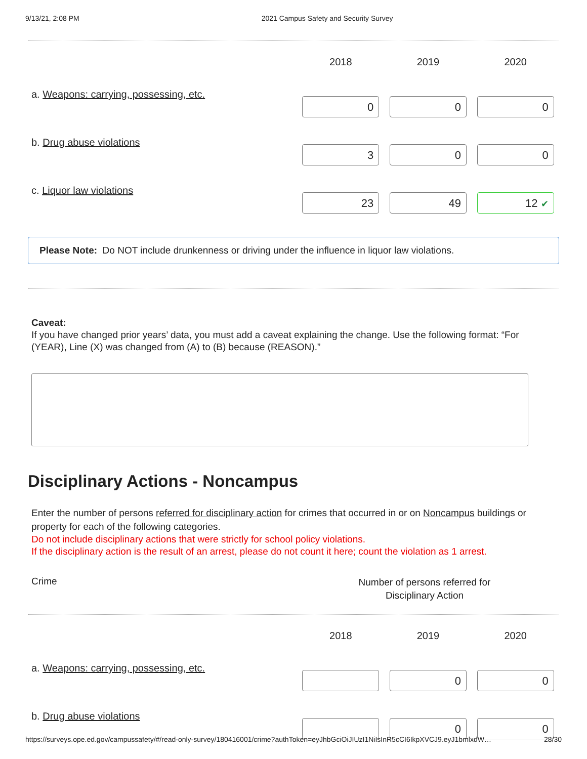9/13/21, 2:08 PM 2021 Campus Safety and Security Survey
| | 2018 | 2019 | 2020 |
| --- | --- | --- | --- |
| a. Weapons: carrying, possessing, etc. | 0 | 0 | 0 |
| b. Drug abuse violations | 3 | 0 | 0 |
| c. Liquor law violations | 23 | 49 | 12 ✔ |
Please Note: Do NOT include drunkenness or driving under the influence in liquor law violations.
Caveat:
If you have changed prior years’ data, you must add a caveat explaining the change. Use the following format: “For (YEAR), Line (X) was changed from (A) to (B) because (REASON).”
Disciplinary Actions - Noncampus
Enter the number of persons referred for disciplinary action for crimes that occurred in or on Noncampus buildings or property for each of the following categories.
Do not include disciplinary actions that were strictly for school policy violations.
If the disciplinary action is the result of an arrest, please do not count it here; count the violation as 1 arrest.
Crime Number of persons referred for
Disciplinary Action
| | 2018 | 2019 | 2020 |
| --- | --- | --- | --- |
| a. Weapons: carrying, possessing, etc. | | 0 | 0 |
| b. Drug abuse violations | | 0 | 0 |
https://surveys.ope.ed.gov/campussafety/#/read-only-survey/180416001/crime?authToken=eyJhbGciOiJIUzI1NiIsInR5cCI6IkpXVCJ9.eyJ1bmlxdW… 28/30